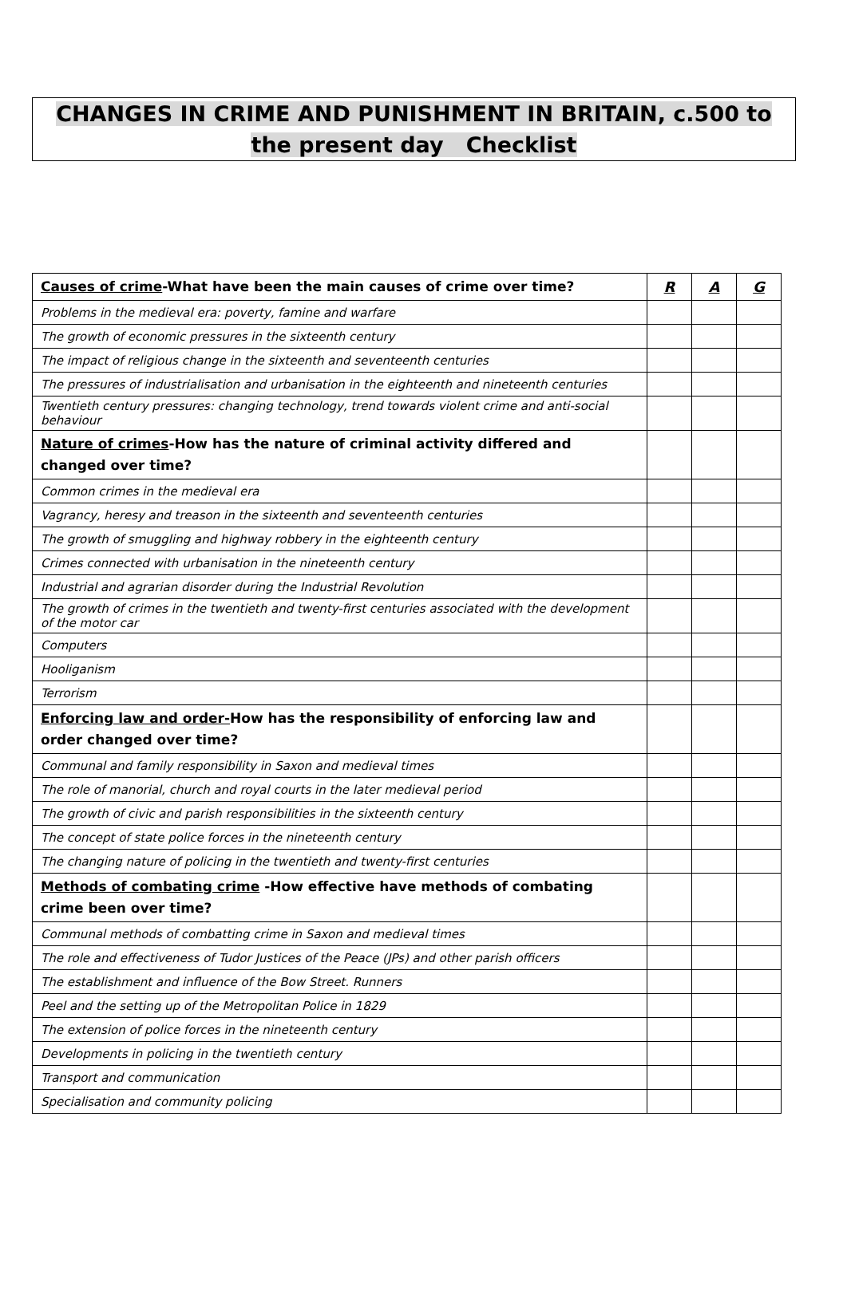CHANGES IN CRIME AND PUNISHMENT IN BRITAIN, c.500 to the present day Checklist
| Causes of crime -What have been the main causes of crime over time? | R | A | G |
| Problems in the medieval era: poverty, famine and warfare | | | |
| The growth of economic pressures in the sixteenth century | | | |
| The impact of religious change in the sixteenth and seventeenth centuries | | | |
| The pressures of industrialisation and urbanisation in the eighteenth and nineteenth centuries | | | |
| Twentieth century pressures: changing technology, trend towards violent crime and anti-social behaviour | | | |
| Nature of crimes -How has the nature of criminal activity differed and changed over time? | | | |
| Common crimes in the medieval era | | | |
| Vagrancy, heresy and treason in the sixteenth and seventeenth centuries | | | |
| The growth of smuggling and highway robbery in the eighteenth century | | | |
| Crimes connected with urbanisation in the nineteenth century | | | |
| Industrial and agrarian disorder during the Industrial Revolution | | | |
| The growth of crimes in the twentieth and twenty-first centuries associated with the development of the motor car | | | |
| Computers | | | |
| Hooliganism | | | |
| Terrorism | | | |
| Enforcing law and order- How has the responsibility of enforcing law and order changed over time? | | | |
| Communal and family responsibility in Saxon and medieval times | | | |
| The role of manorial, church and royal courts in the later medieval period | | | |
| The growth of civic and parish responsibilities in the sixteenth century | | | |
| The concept of state police forces in the nineteenth century | | | |
| The changing nature of policing in the twentieth and twenty-first centuries | | | |
| Methods of combating crime -How effective have methods of combating crime been over time? | | | |
| Communal methods of combatting crime in Saxon and medieval times | | | |
| The role and effectiveness of Tudor Justices of the Peace (JPs) and other parish officers | | | |
| The establishment and influence of the Bow Street. Runners | | | |
| Peel and the setting up of the Metropolitan Police in 1829 | | | |
| The extension of police forces in the nineteenth century | | | |
| Developments in policing in the twentieth century | | | |
| Transport and communication | | | |
| Specialisation and community policing | | | |